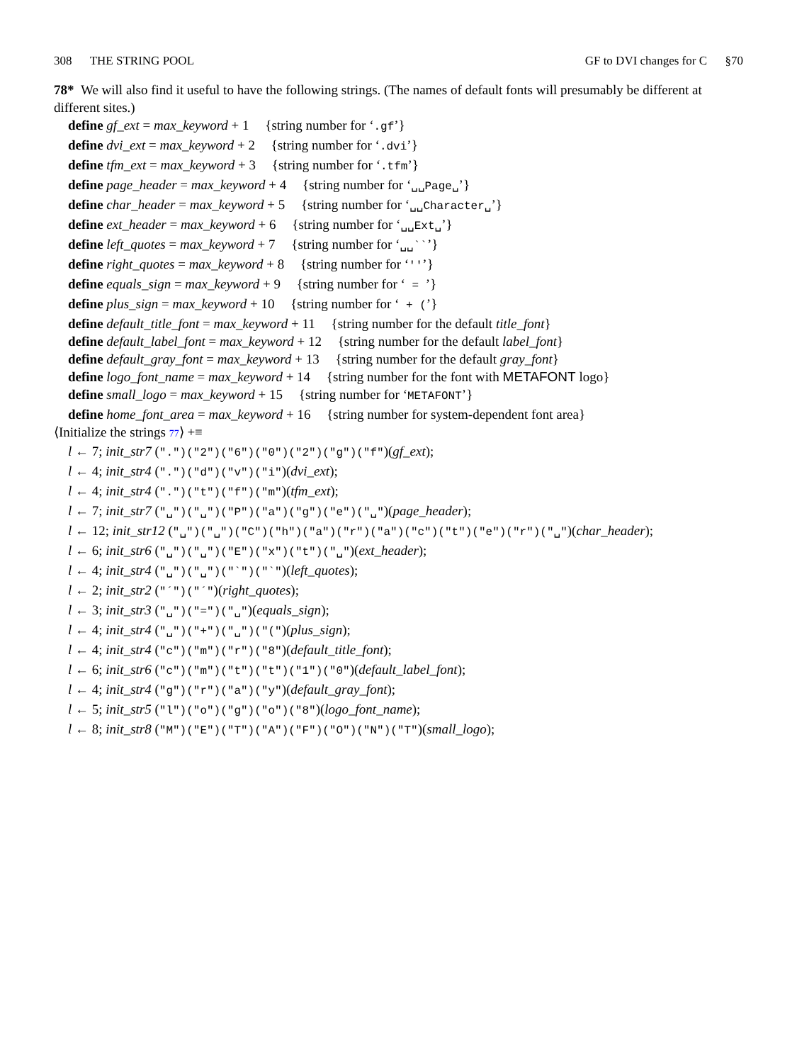308 THE STRING POOL GF to DVI changes for C §70
78* We will also find it useful to have the following strings. (The names of default fonts will presumably be different at different sites.)
define gf_ext = max_keyword + 1 {string number for ‘.gf’}
define dvi_ext = max_keyword + 2 {string number for ‘.dvi’}
define tfm_ext = max_keyword + 3 {string number for ‘.tfm’}
define page_header = max_keyword + 4 {string number for ‘␣␣Page␣’}
define char_header = max_keyword + 5 {string number for ‘␣␣Character␣’}
define ext_header = max_keyword + 6 {string number for ‘␣␣Ext␣’}
define left_quotes = max_keyword + 7 {string number for ‘␣␣``’}
define right_quotes = max_keyword + 8 {string number for ‘''’}
define equals_sign = max_keyword + 9 {string number for ‘ = ’}
define plus_sign = max_keyword + 10 {string number for ‘ + (’}
define default_title_font = max_keyword + 11 {string number for the default title_font}
define default_label_font = max_keyword + 12 {string number for the default label_font}
define default_gray_font = max_keyword + 13 {string number for the default gray_font}
define logo_font_name = max_keyword + 14 {string number for the font with METAFONT logo}
define small_logo = max_keyword + 15 {string number for ‘METAFONT’}
define home_font_area = max_keyword + 16 {string number for system-dependent font area}
⟨Initialize the strings 77⟩ +≡
l ← 7; init_str7 (".")("2")("6")("0")("2")("g")("f")(gf_ext);
l ← 4; init_str4 (".")("d")("v")("i")(dvi_ext);
l ← 4; init_str4 (".")("t")("f")("m")(tfm_ext);
l ← 7; init_str7 ("␣")("␣")("P")("a")("g")("e")("␣")(page_header);
l ← 12; init_str12 ("␣")("␣")("C")("h")("a")("r")("a")("c")("t")("e")("r")("␣")(char_header);
l ← 6; init_str6 ("␣")("␣")("E")("x")("t")("␣")(ext_header);
l ← 4; init_str4 ("␣")("␣")("`")("`")(left_quotes);
l ← 2; init_str2 ("´")("´")(right_quotes);
l ← 3; init_str3 ("␣")("=")("␣")(equals_sign);
l ← 4; init_str4 ("␣")("+")("␣")("(")(plus_sign);
l ← 4; init_str4 ("c")("m")("r")("8")(default_title_font);
l ← 6; init_str6 ("c")("m")("t")("t")("1")("0")(default_label_font);
l ← 4; init_str4 ("g")("r")("a")("y")(default_gray_font);
l ← 5; init_str5 ("l")("o")("g")("o")("8")(logo_font_name);
l ← 8; init_str8 ("M")("E")("T")("A")("F")("O")("N")("T")(small_logo);